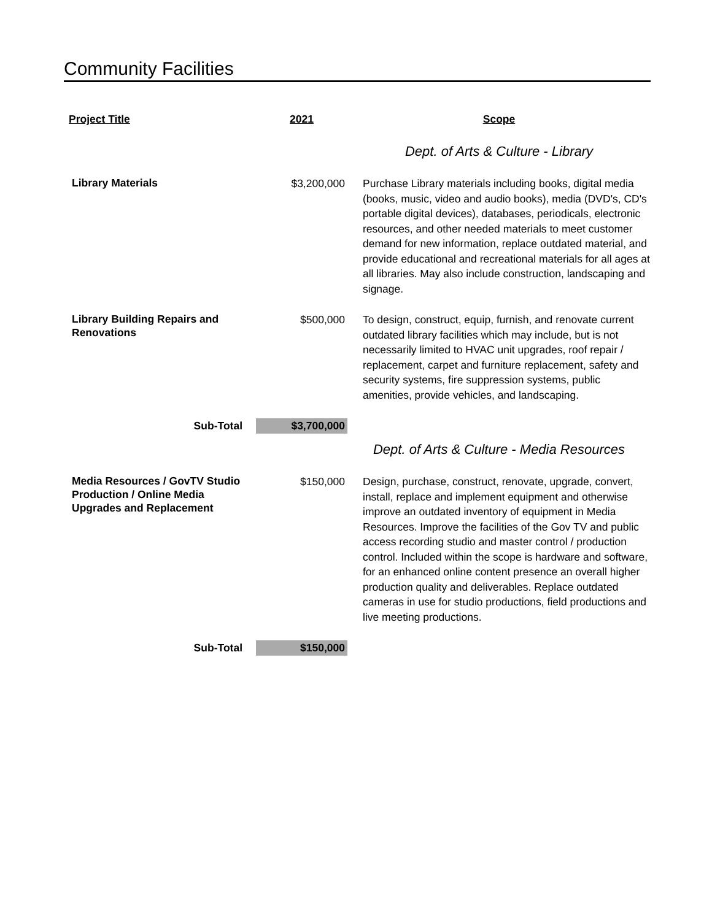Community Facilities
| Project Title | 2021 | Scope |
| --- | --- | --- |
| | | Dept. of Arts & Culture - Library |
| Library Materials | $3,200,000 | Purchase Library materials including books, digital media (books, music, video and audio books), media (DVD's, CD's portable digital devices), databases, periodicals, electronic resources, and other needed materials to meet customer demand for new information, replace outdated material, and provide educational and recreational materials for all ages at all libraries. May also include construction, landscaping and signage. |
| Library Building Repairs and Renovations | $500,000 | To design, construct, equip, furnish, and renovate current outdated library facilities which may include, but is not necessarily limited to HVAC unit upgrades, roof repair / replacement, carpet and furniture replacement, safety and security systems, fire suppression systems, public amenities, provide vehicles, and landscaping. |
| Sub-Total | $3,700,000 | |
| | | Dept. of Arts & Culture - Media Resources |
| Media Resources / GovTV Studio Production / Online Media Upgrades and Replacement | $150,000 | Design, purchase, construct, renovate, upgrade, convert, install, replace and implement equipment and otherwise improve an outdated inventory of equipment in Media Resources. Improve the facilities of the Gov TV and public access recording studio and master control / production control. Included within the scope is hardware and software, for an enhanced online content presence an overall higher production quality and deliverables. Replace outdated cameras in use for studio productions, field productions and live meeting productions. |
| Sub-Total | $150,000 | |